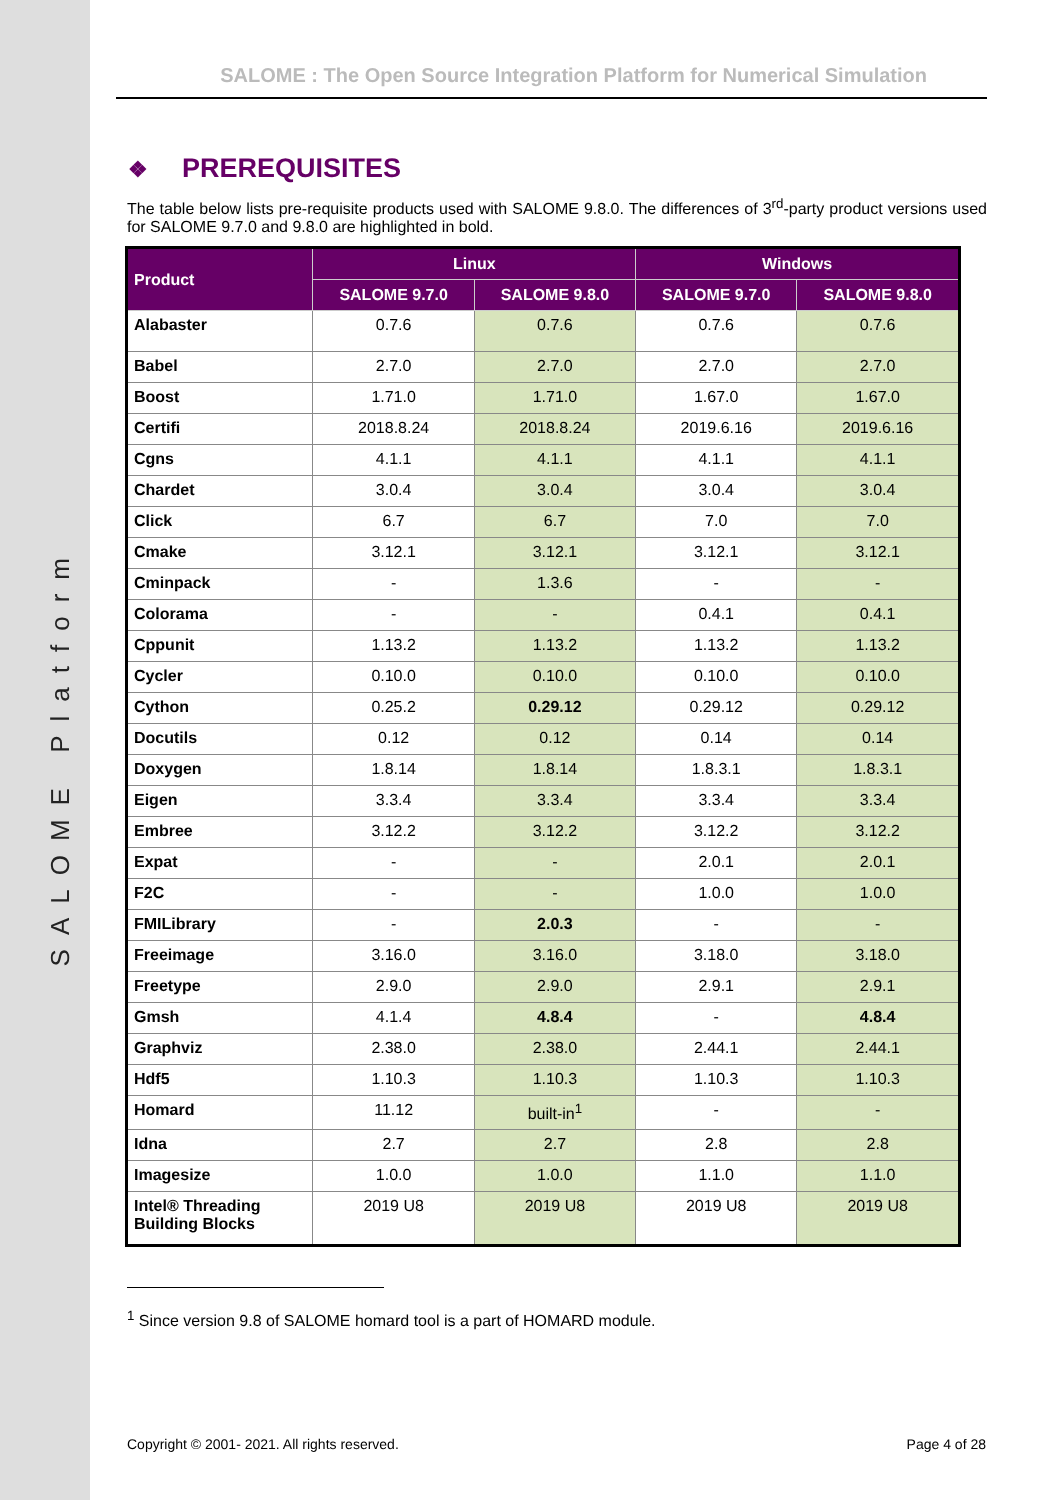SALOME Platform
SALOME : The Open Source Integration Platform for Numerical Simulation
❖ PREREQUISITES
The table below lists pre-requisite products used with SALOME 9.8.0. The differences of 3<sup>rd</sup>-party product versions used for SALOME 9.7.0 and 9.8.0 are highlighted in bold.
| Product | Linux | | Windows | |
| --- | --- | --- | --- | --- |
| | SALOME 9.7.0 | SALOME 9.8.0 | SALOME 9.7.0 | SALOME 9.8.0 |
| Alabaster | 0.7.6 | 0.7.6 | 0.7.6 | 0.7.6 |
| Babel | 2.7.0 | 2.7.0 | 2.7.0 | 2.7.0 |
| Boost | 1.71.0 | 1.71.0 | 1.67.0 | 1.67.0 |
| Certifi | 2018.8.24 | 2018.8.24 | 2019.6.16 | 2019.6.16 |
| Cgns | 4.1.1 | 4.1.1 | 4.1.1 | 4.1.1 |
| Chardet | 3.0.4 | 3.0.4 | 3.0.4 | 3.0.4 |
| Click | 6.7 | 6.7 | 7.0 | 7.0 |
| Cmake | 3.12.1 | 3.12.1 | 3.12.1 | 3.12.1 |
| Cminpack | - | 1.3.6 | - | - |
| Colorama | - | - | 0.4.1 | 0.4.1 |
| Cppunit | 1.13.2 | 1.13.2 | 1.13.2 | 1.13.2 |
| Cycler | 0.10.0 | 0.10.0 | 0.10.0 | 0.10.0 |
| Cython | 0.25.2 | 0.29.12 | 0.29.12 | 0.29.12 |
| Docutils | 0.12 | 0.12 | 0.14 | 0.14 |
| Doxygen | 1.8.14 | 1.8.14 | 1.8.3.1 | 1.8.3.1 |
| Eigen | 3.3.4 | 3.3.4 | 3.3.4 | 3.3.4 |
| Embree | 3.12.2 | 3.12.2 | 3.12.2 | 3.12.2 |
| Expat | - | - | 2.0.1 | 2.0.1 |
| F2C | - | - | 1.0.0 | 1.0.0 |
| FMILibrary | - | 2.0.3 | - | - |
| Freeimage | 3.16.0 | 3.16.0 | 3.18.0 | 3.18.0 |
| Freetype | 2.9.0 | 2.9.0 | 2.9.1 | 2.9.1 |
| Gmsh | 4.1.4 | 4.8.4 | - | 4.8.4 |
| Graphviz | 2.38.0 | 2.38.0 | 2.44.1 | 2.44.1 |
| Hdf5 | 1.10.3 | 1.10.3 | 1.10.3 | 1.10.3 |
| Homard | 11.12 | built-in<sup>1</sup> | - | - |
| Idna | 2.7 | 2.7 | 2.8 | 2.8 |
| Imagesize | 1.0.0 | 1.0.0 | 1.1.0 | 1.1.0 |
| Intel® Threading Building Blocks | 2019 U8 | 2019 U8 | 2019 U8 | 2019 U8 |
<sup>1</sup> Since version 9.8 of SALOME homard tool is a part of HOMARD module.
Copyright © 2001- 2021. All rights reserved. Page 4 of 28